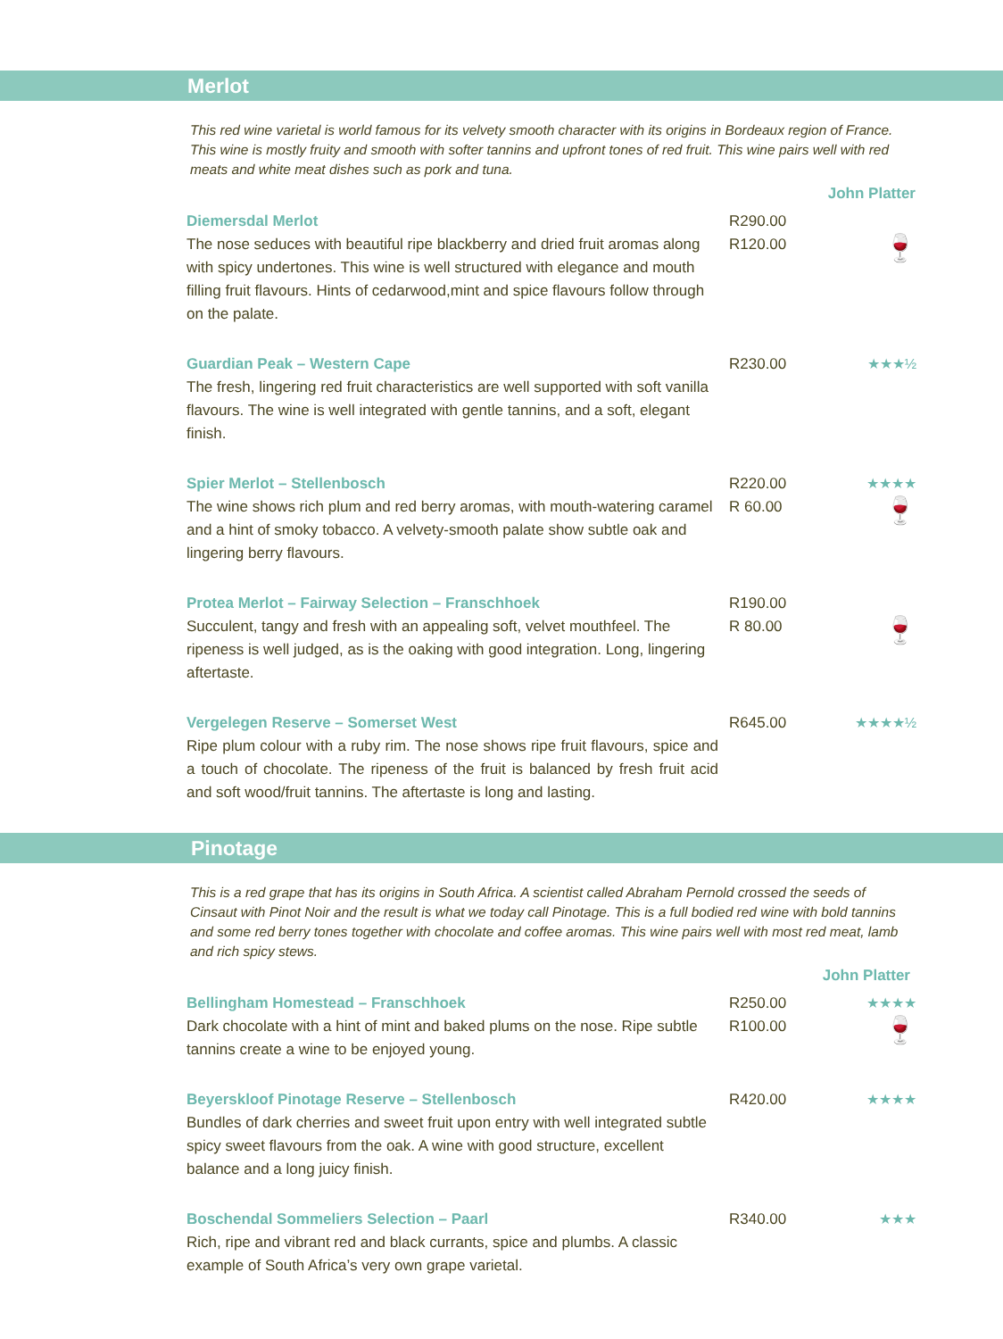Merlot
This red wine varietal is world famous for its velvety smooth character with its origins in Bordeaux region of France. This wine is mostly fruity and smooth with softer tannins and upfront tones of red fruit. This wine pairs well with red meats and white meat dishes such as pork and tuna.
John Platter
Diemersdal Merlot
The nose seduces with beautiful ripe blackberry and dried fruit aromas along with spicy undertones. This wine is well structured with elegance and mouth filling fruit flavours. Hints of cedarwood,mint and spice flavours follow through on the palate.
R290.00
R120.00
🍷
Guardian Peak – Western Cape
The fresh, lingering red fruit characteristics are well supported with soft vanilla flavours. The wine is well integrated with gentle tannins, and a soft, elegant finish.
R230.00 ★★★½
Spier Merlot – Stellenbosch
The wine shows rich plum and red berry aromas, with mouth-watering caramel and a hint of smoky tobacco. A velvety-smooth palate show subtle oak and lingering berry flavours.
R220.00
R 60.00
★★★★
🍷
Protea Merlot – Fairway Selection – Franschhoek
Succulent, tangy and fresh with an appealing soft, velvet mouthfeel. The ripeness is well judged, as is the oaking with good integration. Long, lingering aftertaste.
R190.00
R 80.00
🍷
Vergelegen Reserve – Somerset West
Ripe plum colour with a ruby rim. The nose shows ripe fruit flavours, spice and a touch of chocolate. The ripeness of the fruit is balanced by fresh fruit acid and soft wood/fruit tannins. The aftertaste is long and lasting.
R645.00 ★★★★½
Pinotage
This is a red grape that has its origins in South Africa. A scientist called Abraham Pernold crossed the seeds of Cinsaut with Pinot Noir and the result is what we today call Pinotage. This is a full bodied red wine with bold tannins and some red berry tones together with chocolate and coffee aromas. This wine pairs well with most red meat, lamb and rich spicy stews.
John Platter
Bellingham Homestead – Franschhoek
Dark chocolate with a hint of mint and baked plums on the nose. Ripe subtle tannins create a wine to be enjoyed young.
R250.00
R100.00
★★★★
🍷
Beyerskloof Pinotage Reserve – Stellenbosch
Bundles of dark cherries and sweet fruit upon entry with well integrated subtle spicy sweet flavours from the oak. A wine with good structure, excellent balance and a long juicy finish.
R420.00 ★★★★
Boschendal Sommeliers Selection – Paarl
Rich, ripe and vibrant red and black currants, spice and plumbs. A classic example of South Africa’s very own grape varietal.
R340.00 ★★★